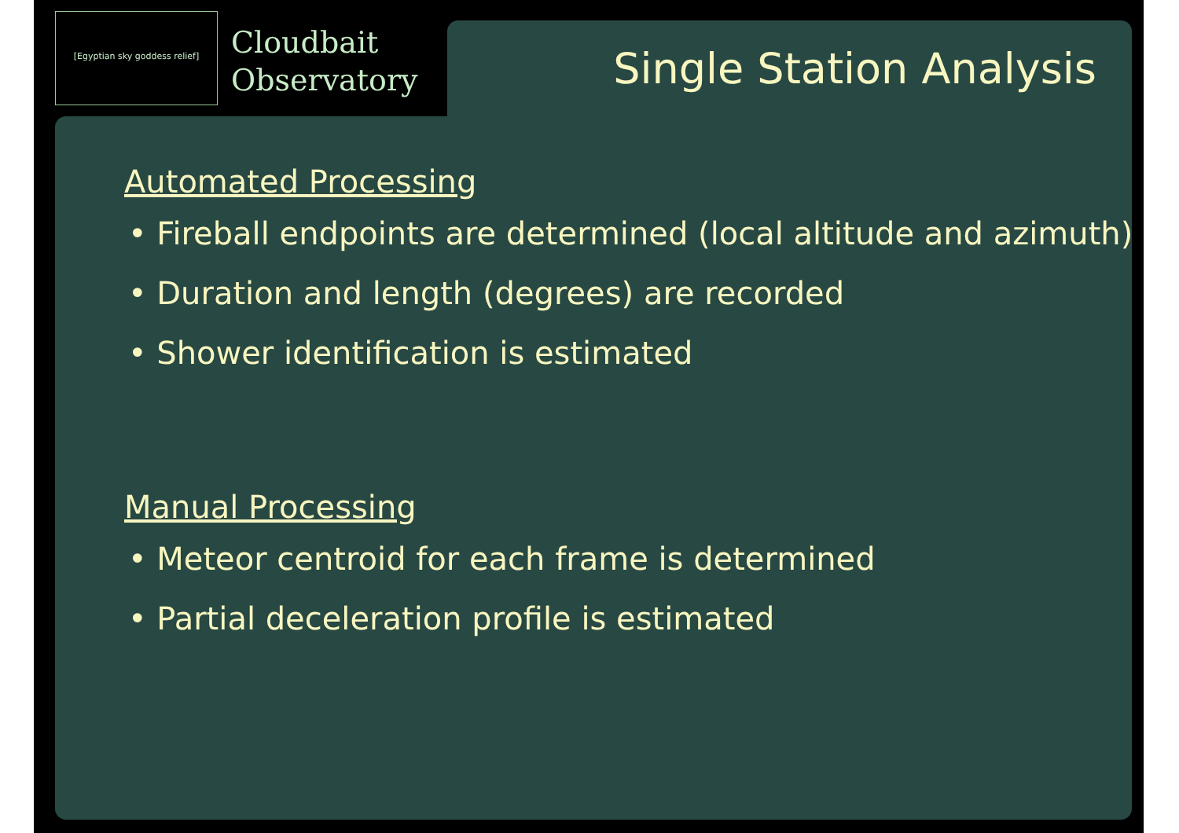[Egyptian sky goddess relief]
Cloudbait
Observatory
Single Station Analysis
Automated Processing
• Fireball endpoints are determined (local altitude and azimuth)
• Duration and length (degrees) are recorded
• Shower identification is estimated
Manual Processing
• Meteor centroid for each frame is determined
• Partial deceleration profile is estimated